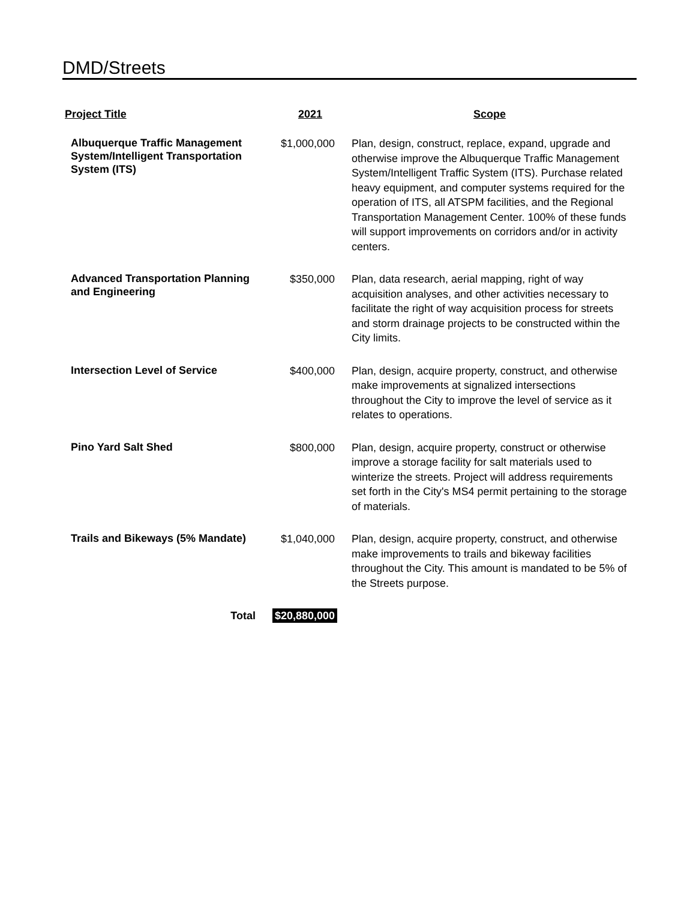DMD/Streets
| Project Title | 2021 | Scope |
| --- | --- | --- |
| Albuquerque Traffic Management System/Intelligent Transportation System (ITS) | $1,000,000 | Plan, design, construct, replace, expand, upgrade and otherwise improve the Albuquerque Traffic Management System/Intelligent Traffic System (ITS). Purchase related heavy equipment, and computer systems required for the operation of ITS, all ATSPM facilities, and the Regional Transportation Management Center. 100% of these funds will support improvements on corridors and/or in activity centers. |
| Advanced Transportation Planning and Engineering | $350,000 | Plan, data research, aerial mapping, right of way acquisition analyses, and other activities necessary to facilitate the right of way acquisition process for streets and storm drainage projects to be constructed within the City limits. |
| Intersection Level of Service | $400,000 | Plan, design, acquire property, construct, and otherwise make improvements at signalized intersections throughout the City to improve the level of service as it relates to operations. |
| Pino Yard Salt Shed | $800,000 | Plan, design, acquire property, construct or otherwise improve a storage facility for salt materials used to winterize the streets. Project will address requirements set forth in the City's MS4 permit pertaining to the storage of materials. |
| Trails and Bikeways (5% Mandate) | $1,040,000 | Plan, design, acquire property, construct, and otherwise make improvements to trails and bikeway facilities throughout the City. This amount is mandated to be 5% of the Streets purpose. |
| Total | $20,880,000 | |